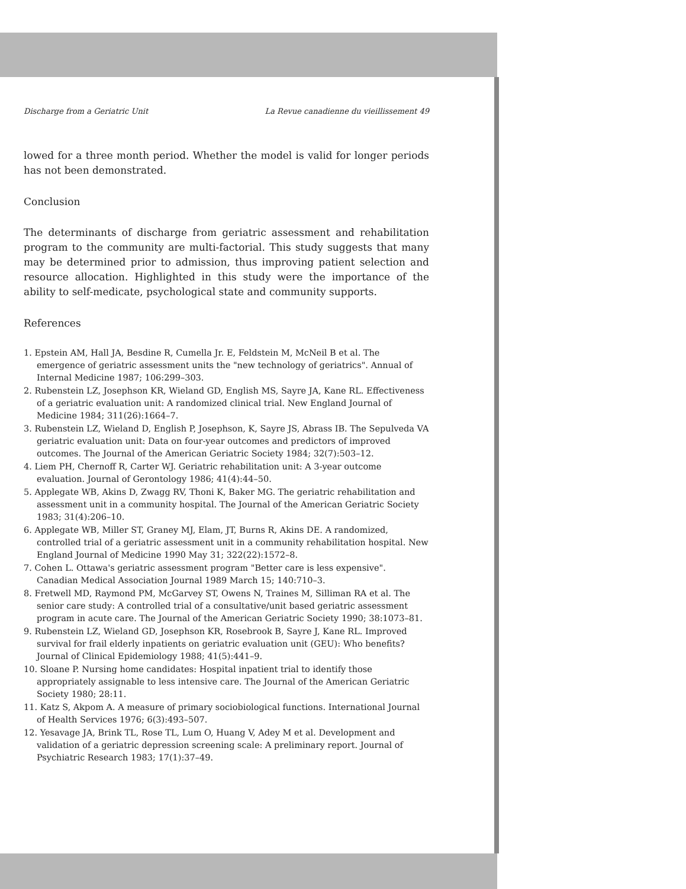Discharge from a Geriatric Unit La Revue canadienne du vieillissement 49
lowed for a three month period. Whether the model is valid for longer periods has not been demonstrated.
Conclusion
The determinants of discharge from geriatric assessment and rehabilitation program to the community are multi-factorial. This study suggests that many may be determined prior to admission, thus improving patient selection and resource allocation. Highlighted in this study were the importance of the ability to self-medicate, psychological state and community supports.
References
1. Epstein AM, Hall JA, Besdine R, Cumella Jr. E, Feldstein M, McNeil B et al. The emergence of geriatric assessment units the "new technology of geriatrics". Annual of Internal Medicine 1987; 106:299–303.
2. Rubenstein LZ, Josephson KR, Wieland GD, English MS, Sayre JA, Kane RL. Effectiveness of a geriatric evaluation unit: A randomized clinical trial. New England Journal of Medicine 1984; 311(26):1664–7.
3. Rubenstein LZ, Wieland D, English P, Josephson, K, Sayre JS, Abrass IB. The Sepulveda VA geriatric evaluation unit: Data on four-year outcomes and predictors of improved outcomes. The Journal of the American Geriatric Society 1984; 32(7):503–12.
4. Liem PH, Chernoff R, Carter WJ. Geriatric rehabilitation unit: A 3-year outcome evaluation. Journal of Gerontology 1986; 41(4):44–50.
5. Applegate WB, Akins D, Zwagg RV, Thoni K, Baker MG. The geriatric rehabilitation and assessment unit in a community hospital. The Journal of the American Geriatric Society 1983; 31(4):206–10.
6. Applegate WB, Miller ST, Graney MJ, Elam, JT, Burns R, Akins DE. A randomized, controlled trial of a geriatric assessment unit in a community rehabilitation hospital. New England Journal of Medicine 1990 May 31; 322(22):1572–8.
7. Cohen L. Ottawa's geriatric assessment program "Better care is less expensive". Canadian Medical Association Journal 1989 March 15; 140:710–3.
8. Fretwell MD, Raymond PM, McGarvey ST, Owens N, Traines M, Silliman RA et al. The senior care study: A controlled trial of a consultative/unit based geriatric assessment program in acute care. The Journal of the American Geriatric Society 1990; 38:1073–81.
9. Rubenstein LZ, Wieland GD, Josephson KR, Rosebrook B, Sayre J, Kane RL. Improved survival for frail elderly inpatients on geriatric evaluation unit (GEU): Who benefits? Journal of Clinical Epidemiology 1988; 41(5):441–9.
10. Sloane P. Nursing home candidates: Hospital inpatient trial to identify those appropriately assignable to less intensive care. The Journal of the American Geriatric Society 1980; 28:11.
11. Katz S, Akpom A. A measure of primary sociobiological functions. International Journal of Health Services 1976; 6(3):493–507.
12. Yesavage JA, Brink TL, Rose TL, Lum O, Huang V, Adey M et al. Development and validation of a geriatric depression screening scale: A preliminary report. Journal of Psychiatric Research 1983; 17(1):37–49.